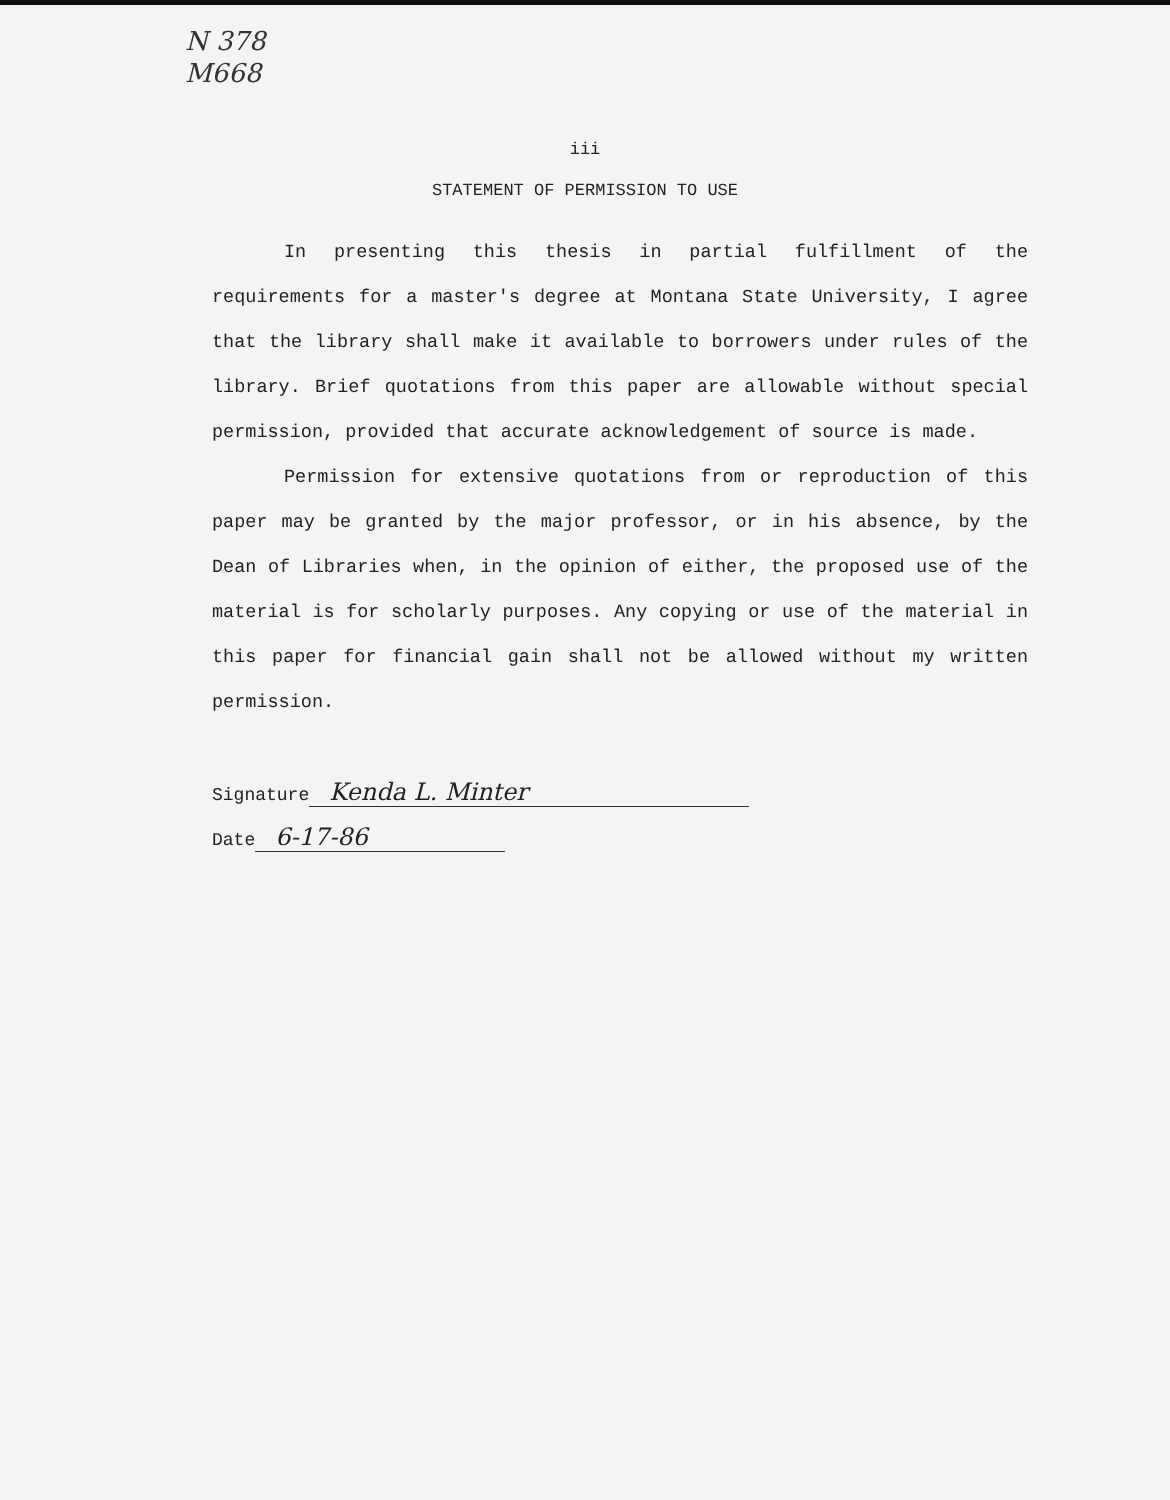N 378
M668
iii
STATEMENT OF PERMISSION TO USE
In presenting this thesis in partial fulfillment of the requirements for a master's degree at Montana State University, I agree that the library shall make it available to borrowers under rules of the library. Brief quotations from this paper are allowable without special permission, provided that accurate acknowledgement of source is made.
Permission for extensive quotations from or reproduction of this paper may be granted by the major professor, or in his absence, by the Dean of Libraries when, in the opinion of either, the proposed use of the material is for scholarly purposes. Any copying or use of the material in this paper for financial gain shall not be allowed without my written permission.
Signature Kenda L. Minter
Date 6-17-86